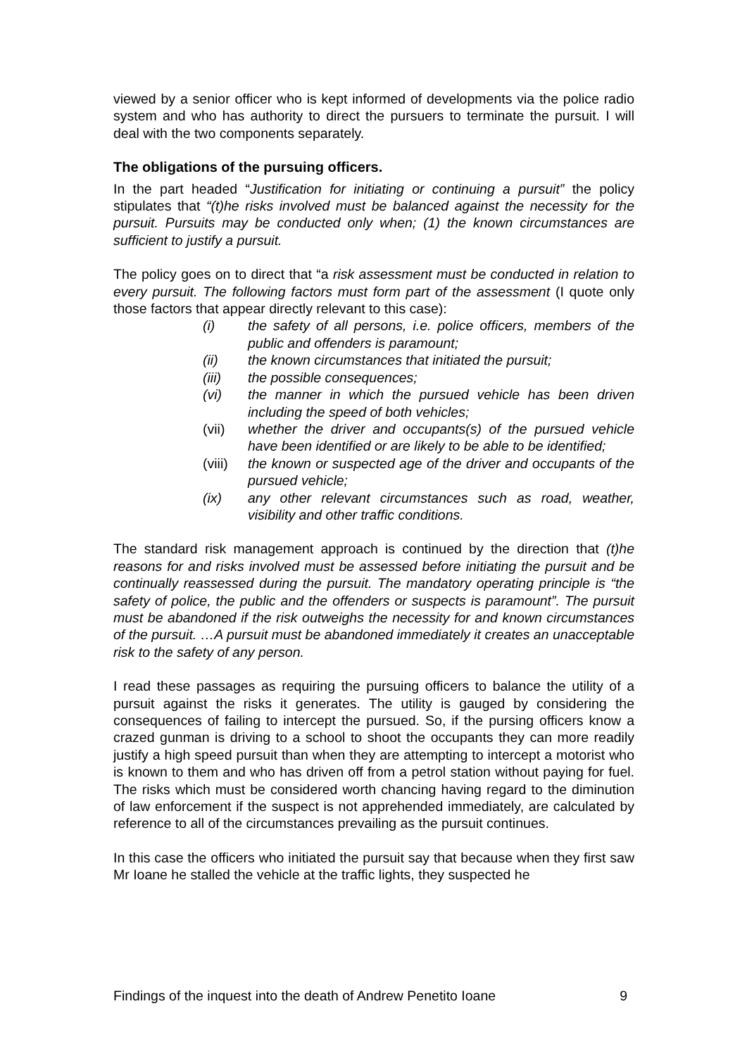viewed by a senior officer who is kept informed of developments via the police radio system and who has authority to direct the pursuers to terminate the pursuit. I will deal with the two components separately.
The obligations of the pursuing officers.
In the part headed “Justification for initiating or continuing a pursuit” the policy stipulates that “(t)he risks involved must be balanced against the necessity for the pursuit. Pursuits may be conducted only when; (1) the known circumstances are sufficient to justify a pursuit.
The policy goes on to direct that “a risk assessment must be conducted in relation to every pursuit. The following factors must form part of the assessment (I quote only those factors that appear directly relevant to this case):
(i) the safety of all persons, i.e. police officers, members of the public and offenders is paramount;
(ii) the known circumstances that initiated the pursuit;
(iii) the possible consequences;
(vi) the manner in which the pursued vehicle has been driven including the speed of both vehicles;
(vii) whether the driver and occupants(s) of the pursued vehicle have been identified or are likely to be able to be identified;
(viii) the known or suspected age of the driver and occupants of the pursued vehicle;
(ix) any other relevant circumstances such as road, weather, visibility and other traffic conditions.
The standard risk management approach is continued by the direction that (t)he reasons for and risks involved must be assessed before initiating the pursuit and be continually reassessed during the pursuit. The mandatory operating principle is “the safety of police, the public and the offenders or suspects is paramount”. The pursuit must be abandoned if the risk outweighs the necessity for and known circumstances of the pursuit. …A pursuit must be abandoned immediately it creates an unacceptable risk to the safety of any person.
I read these passages as requiring the pursuing officers to balance the utility of a pursuit against the risks it generates. The utility is gauged by considering the consequences of failing to intercept the pursued. So, if the pursing officers know a crazed gunman is driving to a school to shoot the occupants they can more readily justify a high speed pursuit than when they are attempting to intercept a motorist who is known to them and who has driven off from a petrol station without paying for fuel. The risks which must be considered worth chancing having regard to the diminution of law enforcement if the suspect is not apprehended immediately, are calculated by reference to all of the circumstances prevailing as the pursuit continues.
In this case the officers who initiated the pursuit say that because when they first saw Mr Ioane he stalled the vehicle at the traffic lights, they suspected he
Findings of the inquest into the death of Andrew Penetito Ioane 9